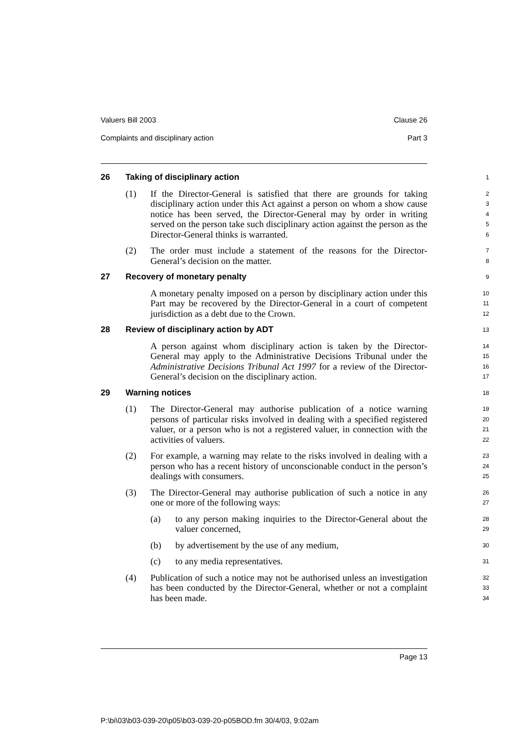Valuers Bill 2003 Clause 26
Complaints and disciplinary action Part 3
26 Taking of disciplinary action
1
(1) If the Director-General is satisfied that there are grounds for taking disciplinary action under this Act against a person on whom a show cause notice has been served, the Director-General may by order in writing served on the person take such disciplinary action against the person as the Director-General thinks is warranted.
2
3
4
5
6
(2) The order must include a statement of the reasons for the Director-General’s decision on the matter.
7
8
27 Recovery of monetary penalty
9
A monetary penalty imposed on a person by disciplinary action under this Part may be recovered by the Director-General in a court of competent jurisdiction as a debt due to the Crown.
10
11
12
28 Review of disciplinary action by ADT
13
A person against whom disciplinary action is taken by the Director-General may apply to the Administrative Decisions Tribunal under the Administrative Decisions Tribunal Act 1997 for a review of the Director-General’s decision on the disciplinary action.
14
15
16
17
29 Warning notices
18
(1) The Director-General may authorise publication of a notice warning persons of particular risks involved in dealing with a specified registered valuer, or a person who is not a registered valuer, in connection with the activities of valuers.
19
20
21
22
(2) For example, a warning may relate to the risks involved in dealing with a person who has a recent history of unconscionable conduct in the person’s dealings with consumers.
23
24
25
(3) The Director-General may authorise publication of such a notice in any one or more of the following ways:
26
27
(a) to any person making inquiries to the Director-General about the valuer concerned,
28
29
(b) by advertisement by the use of any medium,
30
(c) to any media representatives.
31
(4) Publication of such a notice may not be authorised unless an investigation has been conducted by the Director-General, whether or not a complaint has been made.
32
33
34
Page 13
P:\bi\03\b03-039-20\p05\b03-039-20-p05BOD.fm 30/4/03, 9:02am